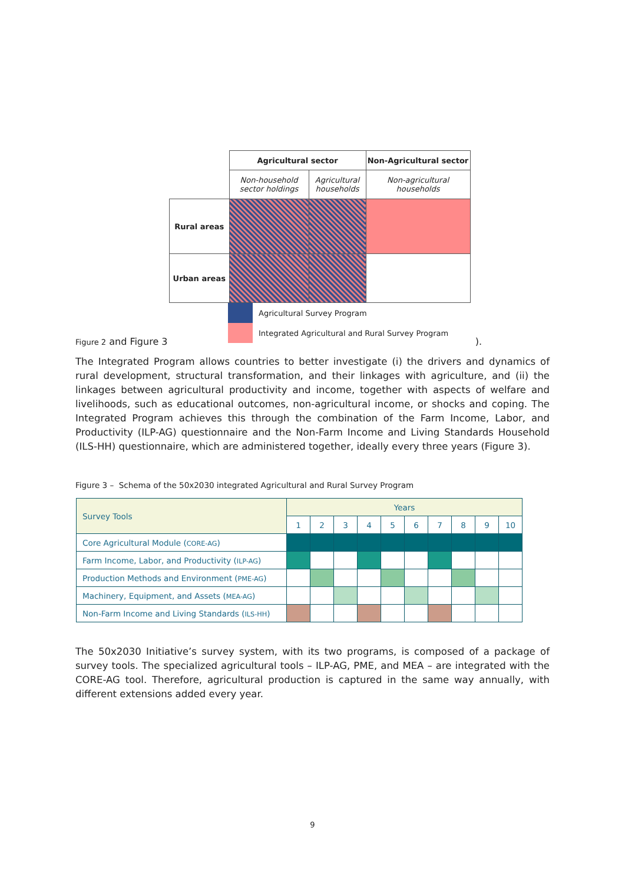| | Agricultural sector | | Non-Agricultural sector |
| | Non-household sector holdings | Agricultural households | Non-agricultural households |
| Rural areas | | | |
| Urban areas | | | |
Agricultural Survey Program
Integrated Agricultural and Rural Survey Program
Figure 2 and Figure 3 ).
The Integrated Program allows countries to better investigate (i) the drivers and dynamics of rural development, structural transformation, and their linkages with agriculture, and (ii) the linkages between agricultural productivity and income, together with aspects of welfare and livelihoods, such as educational outcomes, non-agricultural income, or shocks and coping. The Integrated Program achieves this through the combination of the Farm Income, Labor, and Productivity (ILP-AG) questionnaire and the Non-Farm Income and Living Standards Household (ILS-HH) questionnaire, which are administered together, ideally every three years (Figure 3).
Figure 3 – Schema of the 50x2030 integrated Agricultural and Rural Survey Program
| Survey Tools | Years | | | | | | | | | |
| --- | --- | --- | --- | --- | --- | --- | --- | --- | --- | --- |
| | 1 | 2 | 3 | 4 | 5 | 6 | 7 | 8 | 9 | 10 |
| Core Agricultural Module ( CORE-AG ) | | | | | | | | | | |
| Farm Income, Labor, and Productivity ( ILP-AG ) | | | | | | | | | | |
| Production Methods and Environment ( PME-AG ) | | | | | | | | | | |
| Machinery, Equipment, and Assets ( MEA-AG ) | | | | | | | | | | |
| Non-Farm Income and Living Standards ( ILS-HH ) | | | | | | | | | | |
The 50x2030 Initiative’s survey system, with its two programs, is composed of a package of survey tools. The specialized agricultural tools – ILP-AG, PME, and MEA – are integrated with the CORE-AG tool. Therefore, agricultural production is captured in the same way annually, with different extensions added every year.
9